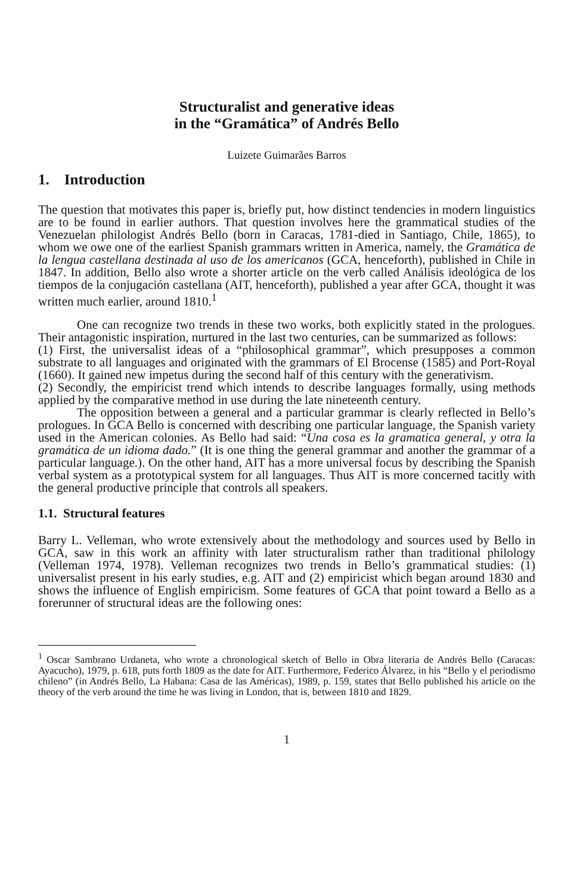Structuralist and generative ideas
in the “Gramática” of Andrés Bello
Luizete Guimarães Barros
1. Introduction
The question that motivates this paper is, briefly put, how distinct tendencies in modern linguistics are to be found in earlier authors. That question involves here the grammatical studies of the Venezuelan philologist Andrés Bello (born in Caracas, 1781-died in Santiago, Chile, 1865), to whom we owe one of the earliest Spanish grammars written in America, namely, the Gramática de la lengua castellana destinada al uso de los americanos (GCA, henceforth), published in Chile in 1847. In addition, Bello also wrote a shorter article on the verb called Análisis ideológica de los tiempos de la conjugación castellana (AIT, henceforth), published a year after GCA, thought it was written much earlier, around 1810.<sup>1</sup>
One can recognize two trends in these two works, both explicitly stated in the prologues. Their antagonistic inspiration, nurtured in the last two centuries, can be summarized as follows:
(1) First, the universalist ideas of a “philosophical grammar”, which presupposes a common substrate to all languages and originated with the grammars of El Brocense (1585) and Port-Royal (1660). It gained new impetus during the second half of this century with the generativism.
(2) Secondly, the empiricist trend which intends to describe languages formally, using methods applied by the comparative method in use during the late nineteenth century.
The opposition between a general and a particular grammar is clearly reflected in Bello’s prologues. In GCA Bello is concerned with describing one particular language, the Spanish variety used in the American colonies. As Bello had said: “Una cosa es la gramatica general, y otra la gramática de un idioma dado.” (It is one thing the general grammar and another the grammar of a particular language.). On the other hand, AIT has a more universal focus by describing the Spanish verbal system as a prototypical system for all languages. Thus AIT is more concerned tacitly with the general productive principle that controls all speakers.
1.1. Structural features
Barry L. Velleman, who wrote extensively about the methodology and sources used by Bello in GCA, saw in this work an affinity with later structuralism rather than traditional philology (Velleman 1974, 1978). Velleman recognizes two trends in Bello’s grammatical studies: (1) universalist present in his early studies, e.g. AIT and (2) empiricist which began around 1830 and shows the influence of English empiricism. Some features of GCA that point toward a Bello as a forerunner of structural ideas are the following ones:
<sup>1</sup> Oscar Sambrano Urdaneta, who wrote a chronological sketch of Bello in Obra literaria de Andrés Bello (Caracas: Ayacucho), 1979, p. 618, puts forth 1809 as the date for AIT. Furthermore, Federico Álvarez, in his “Bello y el periodismo chileno” (in Andrés Bello, La Habana: Casa de las Américas), 1989, p. 159, states that Bello published his article on the theory of the verb around the time he was living in London, that is, between 1810 and 1829.
1